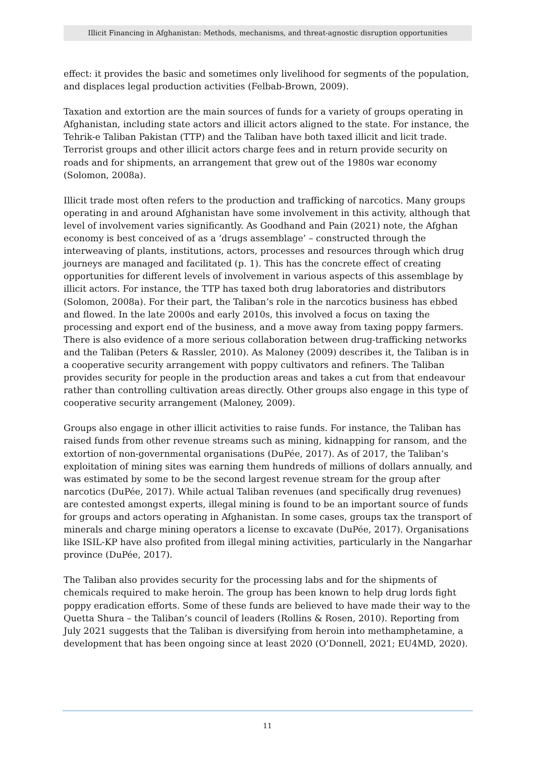Illicit Financing in Afghanistan: Methods, mechanisms, and threat-agnostic disruption opportunities
effect: it provides the basic and sometimes only livelihood for segments of the population, and displaces legal production activities (Felbab-Brown, 2009).
Taxation and extortion are the main sources of funds for a variety of groups operating in Afghanistan, including state actors and illicit actors aligned to the state. For instance, the Tehrik-e Taliban Pakistan (TTP) and the Taliban have both taxed illicit and licit trade. Terrorist groups and other illicit actors charge fees and in return provide security on roads and for shipments, an arrangement that grew out of the 1980s war economy (Solomon, 2008a).
Illicit trade most often refers to the production and trafficking of narcotics. Many groups operating in and around Afghanistan have some involvement in this activity, although that level of involvement varies significantly. As Goodhand and Pain (2021) note, the Afghan economy is best conceived of as a ‘drugs assemblage’ – constructed through the interweaving of plants, institutions, actors, processes and resources through which drug journeys are managed and facilitated (p. 1). This has the concrete effect of creating opportunities for different levels of involvement in various aspects of this assemblage by illicit actors. For instance, the TTP has taxed both drug laboratories and distributors (Solomon, 2008a). For their part, the Taliban’s role in the narcotics business has ebbed and flowed. In the late 2000s and early 2010s, this involved a focus on taxing the processing and export end of the business, and a move away from taxing poppy farmers. There is also evidence of a more serious collaboration between drug-trafficking networks and the Taliban (Peters & Rassler, 2010). As Maloney (2009) describes it, the Taliban is in a cooperative security arrangement with poppy cultivators and refiners. The Taliban provides security for people in the production areas and takes a cut from that endeavour rather than controlling cultivation areas directly. Other groups also engage in this type of cooperative security arrangement (Maloney, 2009).
Groups also engage in other illicit activities to raise funds. For instance, the Taliban has raised funds from other revenue streams such as mining, kidnapping for ransom, and the extortion of non-governmental organisations (DuPée, 2017). As of 2017, the Taliban’s exploitation of mining sites was earning them hundreds of millions of dollars annually, and was estimated by some to be the second largest revenue stream for the group after narcotics (DuPée, 2017). While actual Taliban revenues (and specifically drug revenues) are contested amongst experts, illegal mining is found to be an important source of funds for groups and actors operating in Afghanistan. In some cases, groups tax the transport of minerals and charge mining operators a license to excavate (DuPée, 2017). Organisations like ISIL-KP have also profited from illegal mining activities, particularly in the Nangarhar province (DuPée, 2017).
The Taliban also provides security for the processing labs and for the shipments of chemicals required to make heroin. The group has been known to help drug lords fight poppy eradication efforts. Some of these funds are believed to have made their way to the Quetta Shura – the Taliban’s council of leaders (Rollins & Rosen, 2010). Reporting from July 2021 suggests that the Taliban is diversifying from heroin into methamphetamine, a development that has been ongoing since at least 2020 (O’Donnell, 2021; EU4MD, 2020).
11